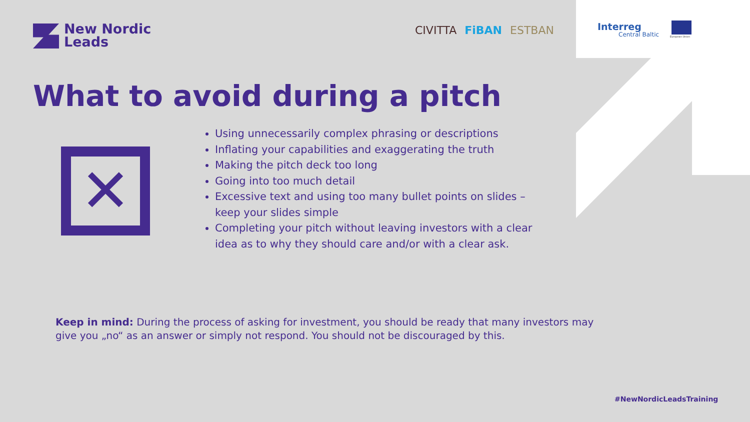New Nordic
Leads
CIVITTA FiBAN ESTBAN Interreg
Central Baltic
European Union
What to avoid during a pitch
✕
Using unnecessarily complex phrasing or descriptions
Inflating your capabilities and exaggerating the truth
Making the pitch deck too long
Going into too much detail
Excessive text and using too many bullet points on slides – keep your slides simple
Completing your pitch without leaving investors with a clear idea as to why they should care and/or with a clear ask.
Keep in mind: During the process of asking for investment, you should be ready that many investors may give you „no“ as an answer or simply not respond. You should not be discouraged by this.
#NewNordicLeadsTraining